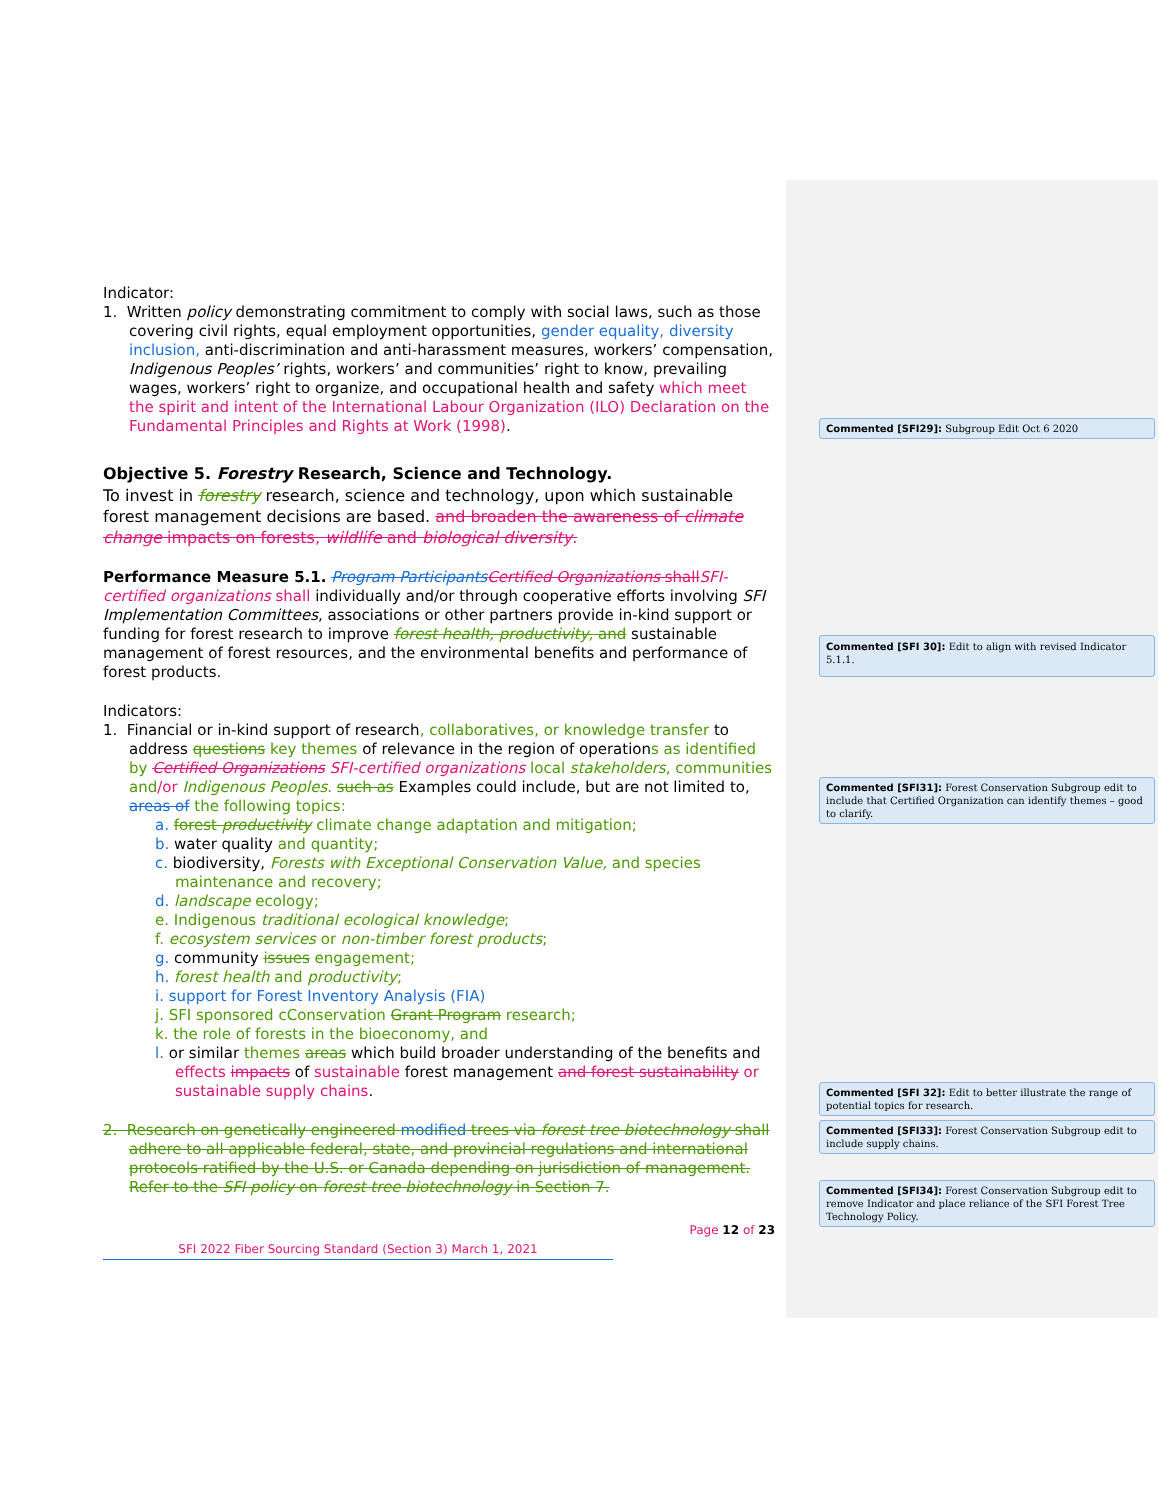Indicator:
1. Written policy demonstrating commitment to comply with social laws, such as those covering civil rights, equal employment opportunities, gender equality, diversity inclusion, anti-discrimination and anti-harassment measures, workers’ compensation, Indigenous Peoples’ rights, workers’ and communities’ right to know, prevailing wages, workers’ right to organize, and occupational health and safety which meet the spirit and intent of the International Labour Organization (ILO) Declaration on the Fundamental Principles and Rights at Work (1998).
Objective 5. Forestry Research, Science and Technology.
To invest in forestry research, science and technology, upon which sustainable forest management decisions are based. and broaden the awareness of climate change impacts on forests, wildlife and biological diversity.
Performance Measure 5.1. Program ParticipantsCertified Organizations shallSFI-certified organizations shall individually and/or through cooperative efforts involving SFI Implementation Committees, associations or other partners provide in-kind support or funding for forest research to improve forest health, productivity, and sustainable management of forest resources, and the environmental benefits and performance of forest products.
Indicators:
1. Financial or in-kind support of research, collaboratives, or knowledge transfer to address questions key themes of relevance in the region of operations as identified by Certified Organizations SFI-certified organizations local stakeholders, communities and/or Indigenous Peoples. such as Examples could include, but are not limited to, areas of the following topics:
a. forest productivity climate change adaptation and mitigation;
b. water quality and quantity;
c. biodiversity, Forests with Exceptional Conservation Value, and species maintenance and recovery;
d. landscape ecology;
e. Indigenous traditional ecological knowledge;
f. ecosystem services or non-timber forest products;
g. community issues engagement;
h. forest health and productivity;
i. support for Forest Inventory Analysis (FIA)
j. SFI sponsored cConservation Grant Program research;
k. the role of forests in the bioeconomy, and
l. or similar themes areas which build broader understanding of the benefits and effects impacts of sustainable forest management and forest sustainability or sustainable supply chains.
2. Research on genetically engineered modified trees via forest tree biotechnology shall adhere to all applicable federal, state, and provincial regulations and international protocols ratified by the U.S. or Canada depending on jurisdiction of management. Refer to the SFI policy on forest tree biotechnology in Section 7.
Page 12 of 23
SFI 2022 Fiber Sourcing Standard (Section 3) March 1, 2021
Commented [SFI29]: Subgroup Edit Oct 6 2020
Commented [SFI 30]: Edit to align with revised Indicator 5.1.1.
Commented [SFI31]: Forest Conservation Subgroup edit to include that Certified Organization can identify themes – good to clarify.
Commented [SFI 32]: Edit to better illustrate the range of potential topics for research.
Commented [SFI33]: Forest Conservation Subgroup edit to include supply chains.
Commented [SFI34]: Forest Conservation Subgroup edit to remove Indicator and place reliance of the SFI Forest Tree Technology Policy.